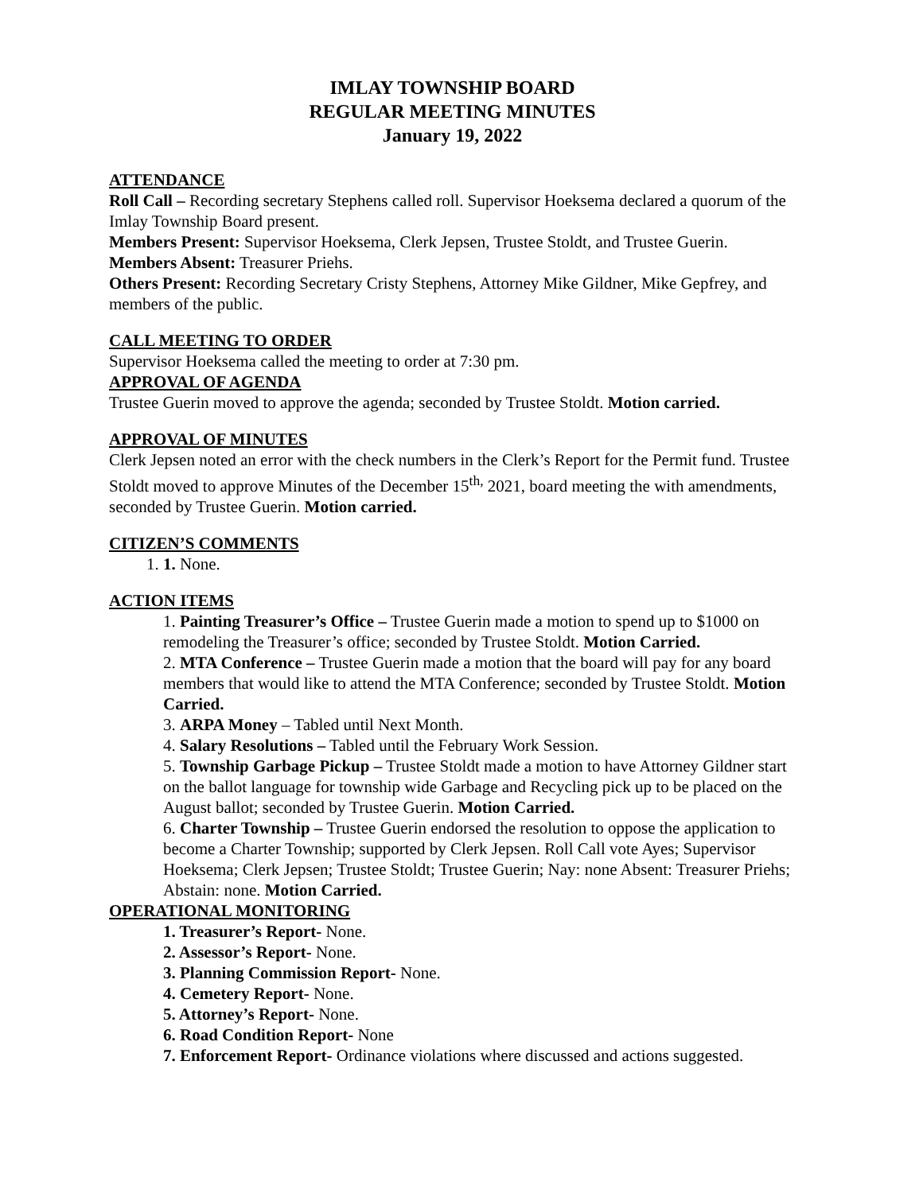IMLAY TOWNSHIP BOARD
REGULAR MEETING MINUTES
January 19, 2022
ATTENDANCE
Roll Call – Recording secretary Stephens called roll. Supervisor Hoeksema declared a quorum of the Imlay Township Board present.
Members Present: Supervisor Hoeksema, Clerk Jepsen, Trustee Stoldt, and Trustee Guerin.
Members Absent: Treasurer Priehs.
Others Present: Recording Secretary Cristy Stephens, Attorney Mike Gildner, Mike Gepfrey, and members of the public.
CALL MEETING TO ORDER
Supervisor Hoeksema called the meeting to order at 7:30 pm.
APPROVAL OF AGENDA
Trustee Guerin moved to approve the agenda; seconded by Trustee Stoldt. Motion carried.
APPROVAL OF MINUTES
Clerk Jepsen noted an error with the check numbers in the Clerk’s Report for the Permit fund. Trustee Stoldt moved to approve Minutes of the December 15<sup>th,</sup> 2021, board meeting the with amendments, seconded by Trustee Guerin. Motion carried.
CITIZEN’S COMMENTS
1. 1. None.
ACTION ITEMS
1. Painting Treasurer’s Office – Trustee Guerin made a motion to spend up to $1000 on remodeling the Treasurer’s office; seconded by Trustee Stoldt. Motion Carried.
2. MTA Conference – Trustee Guerin made a motion that the board will pay for any board members that would like to attend the MTA Conference; seconded by Trustee Stoldt. Motion Carried.
3. ARPA Money – Tabled until Next Month.
4. Salary Resolutions – Tabled until the February Work Session.
5. Township Garbage Pickup – Trustee Stoldt made a motion to have Attorney Gildner start on the ballot language for township wide Garbage and Recycling pick up to be placed on the August ballot; seconded by Trustee Guerin. Motion Carried.
6. Charter Township – Trustee Guerin endorsed the resolution to oppose the application to become a Charter Township; supported by Clerk Jepsen. Roll Call vote Ayes; Supervisor Hoeksema; Clerk Jepsen; Trustee Stoldt; Trustee Guerin; Nay: none Absent: Treasurer Priehs; Abstain: none. Motion Carried.
OPERATIONAL MONITORING
1. Treasurer’s Report- None.
2. Assessor’s Report- None.
3. Planning Commission Report- None.
4. Cemetery Report- None.
5. Attorney’s Report- None.
6. Road Condition Report- None
7. Enforcement Report- Ordinance violations where discussed and actions suggested.